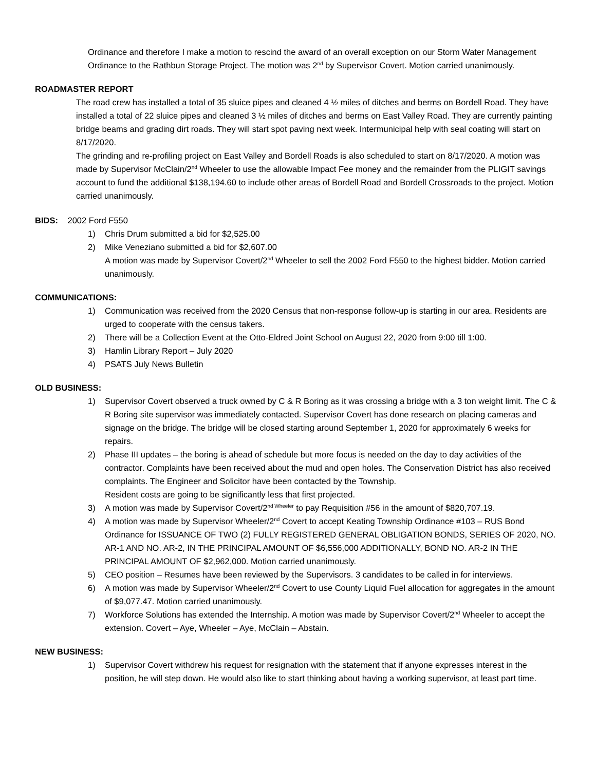Ordinance and therefore I make a motion to rescind the award of an overall exception on our Storm Water Management Ordinance to the Rathbun Storage Project. The motion was 2<sup>nd</sup> by Supervisor Covert. Motion carried unanimously.
ROADMASTER REPORT
The road crew has installed a total of 35 sluice pipes and cleaned 4 ½ miles of ditches and berms on Bordell Road. They have installed a total of 22 sluice pipes and cleaned 3 ½ miles of ditches and berms on East Valley Road. They are currently painting bridge beams and grading dirt roads. They will start spot paving next week. Intermunicipal help with seal coating will start on 8/17/2020.
The grinding and re-profiling project on East Valley and Bordell Roads is also scheduled to start on 8/17/2020. A motion was made by Supervisor McClain/2<sup>nd</sup> Wheeler to use the allowable Impact Fee money and the remainder from the PLIGIT savings account to fund the additional $138,194.60 to include other areas of Bordell Road and Bordell Crossroads to the project. Motion carried unanimously.
BIDS: 2002 Ford F550
1) Chris Drum submitted a bid for $2,525.00
2) Mike Veneziano submitted a bid for $2,607.00
A motion was made by Supervisor Covert/2<sup>nd</sup> Wheeler to sell the 2002 Ford F550 to the highest bidder. Motion carried unanimously.
COMMUNICATIONS:
1) Communication was received from the 2020 Census that non-response follow-up is starting in our area. Residents are urged to cooperate with the census takers.
2) There will be a Collection Event at the Otto-Eldred Joint School on August 22, 2020 from 9:00 till 1:00.
3) Hamlin Library Report – July 2020
4) PSATS July News Bulletin
OLD BUSINESS:
1) Supervisor Covert observed a truck owned by C & R Boring as it was crossing a bridge with a 3 ton weight limit. The C & R Boring site supervisor was immediately contacted. Supervisor Covert has done research on placing cameras and signage on the bridge. The bridge will be closed starting around September 1, 2020 for approximately 6 weeks for repairs.
2) Phase III updates – the boring is ahead of schedule but more focus is needed on the day to day activities of the contractor. Complaints have been received about the mud and open holes. The Conservation District has also received complaints. The Engineer and Solicitor have been contacted by the Township.
Resident costs are going to be significantly less that first projected.
3) A motion was made by Supervisor Covert/2<sup>nd Wheeler</sup> to pay Requisition #56 in the amount of $820,707.19.
4) A motion was made by Supervisor Wheeler/2<sup>nd</sup> Covert to accept Keating Township Ordinance #103 – RUS Bond Ordinance for ISSUANCE OF TWO (2) FULLY REGISTERED GENERAL OBLIGATION BONDS, SERIES OF 2020, NO. AR-1 AND NO. AR-2, IN THE PRINCIPAL AMOUNT OF $6,556,000 ADDITIONALLY, BOND NO. AR-2 IN THE PRINCIPAL AMOUNT OF $2,962,000. Motion carried unanimously.
5) CEO position – Resumes have been reviewed by the Supervisors. 3 candidates to be called in for interviews.
6) A motion was made by Supervisor Wheeler/2<sup>nd</sup> Covert to use County Liquid Fuel allocation for aggregates in the amount of $9,077.47. Motion carried unanimously.
7) Workforce Solutions has extended the Internship. A motion was made by Supervisor Covert/2<sup>nd</sup> Wheeler to accept the extension. Covert – Aye, Wheeler – Aye, McClain – Abstain.
NEW BUSINESS:
1) Supervisor Covert withdrew his request for resignation with the statement that if anyone expresses interest in the position, he will step down. He would also like to start thinking about having a working supervisor, at least part time.